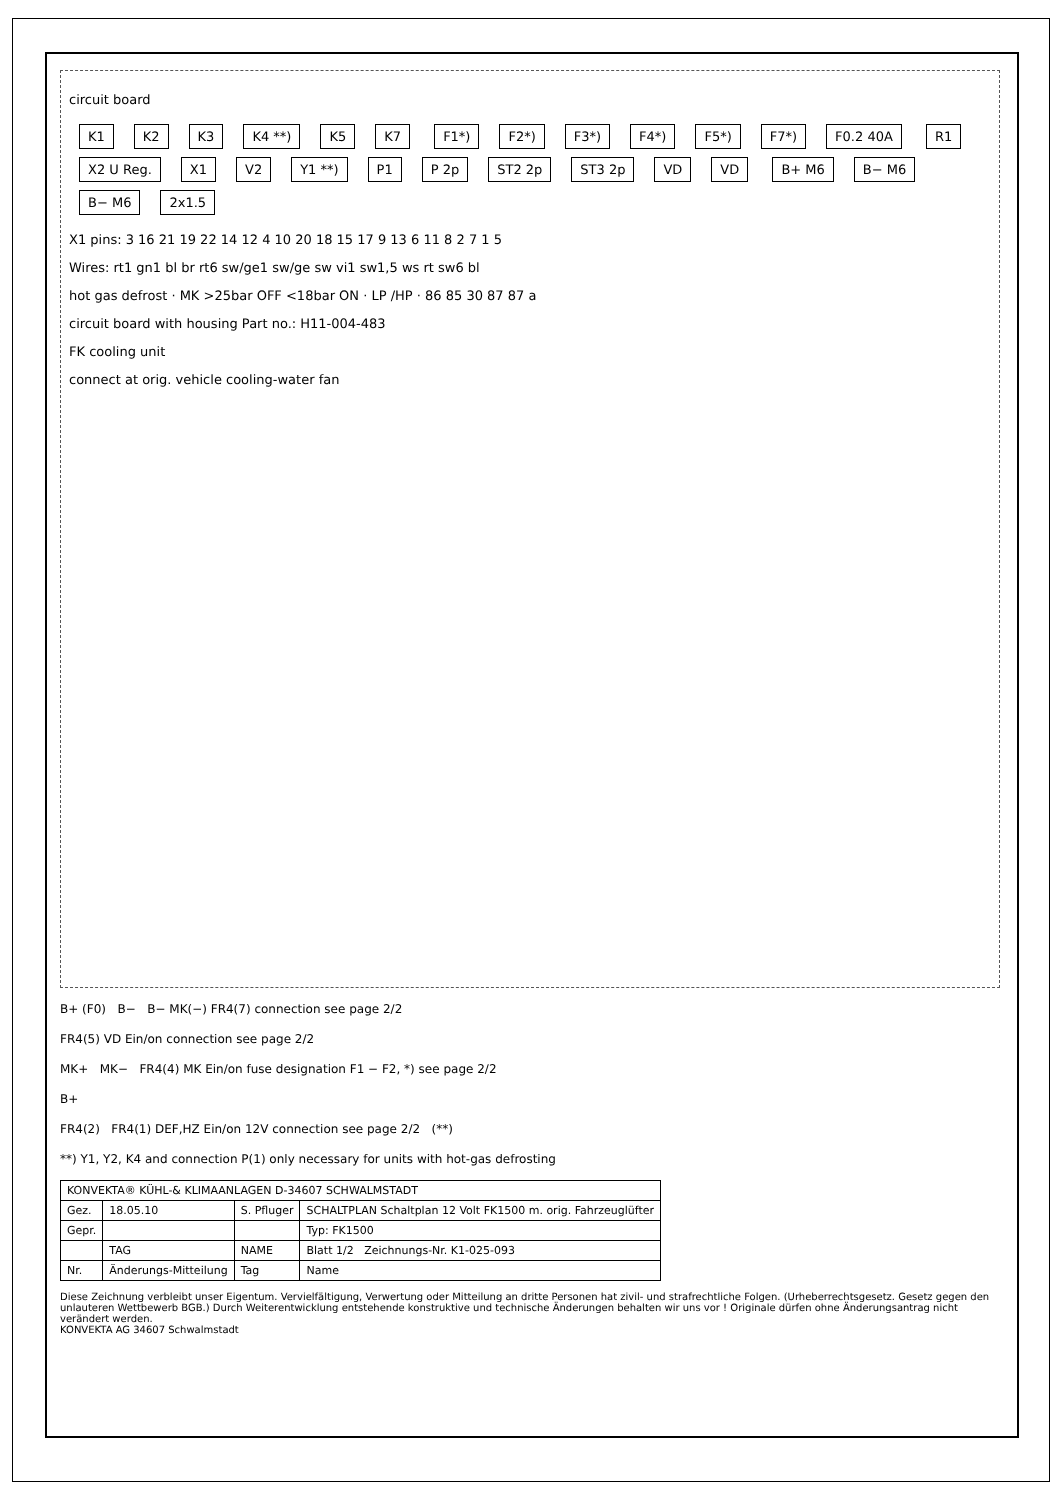circuit board
K1 K2 K3 K4 **) K5 K7 F1*) F2*) F3*) F4*) F5*) F7*) F0.2 40A R1 X2 U Reg. X1 V2 Y1 **) P1 P 2p ST2 2p ST3 2p VD VD B+ M6 B− M6 B− M6 2x1.5
X1 pins: 3 16 21 19 22 14 12 4 10 20 18 15 17 9 13 6 11 8 2 7 1 5
Wires: rt1 gn1 bl br rt6 sw/ge1 sw/ge sw vi1 sw1,5 ws rt sw6 bl
hot gas defrost · MK >25bar OFF <18bar ON · LP /HP · 86 85 30 87 87 a
circuit board with housing Part no.: H11-004-483
FK cooling unit
connect at orig. vehicle cooling-water fan
B+ (F0) B− B− MK(−) FR4(7) connection see page 2/2
FR4(5) VD Ein/on connection see page 2/2
MK+ MK− FR4(4) MK Ein/on fuse designation F1 − F2, *) see page 2/2
B+
FR4(2) FR4(1) DEF,HZ Ein/on 12V connection see page 2/2 (**)
**) Y1, Y2, K4 and connection P(1) only necessary for units with hot-gas defrosting
| KONVEKTA® KÜHL-& KLIMAANLAGEN D-34607 SCHWALMSTADT | | | |
| Gez. | 18.05.10 | S. Pfluger | SCHALTPLAN Schaltplan 12 Volt FK1500 m. orig. Fahrzeuglüfter |
| Gepr. | | | Typ: FK1500 |
| | TAG | NAME | Blatt 1/2 Zeichnungs-Nr. K1-025-093 |
| Nr. | Änderungs-Mitteilung | Tag | Name |
Diese Zeichnung verbleibt unser Eigentum. Vervielfältigung, Verwertung oder Mitteilung an dritte Personen hat zivil- und strafrechtliche Folgen. (Urheberrechtsgesetz. Gesetz gegen den unlauteren Wettbewerb BGB.) Durch Weiterentwicklung entstehende konstruktive und technische Änderungen behalten wir uns vor ! Originale dürfen ohne Änderungsantrag nicht verändert werden.
KONVEKTA AG 34607 Schwalmstadt